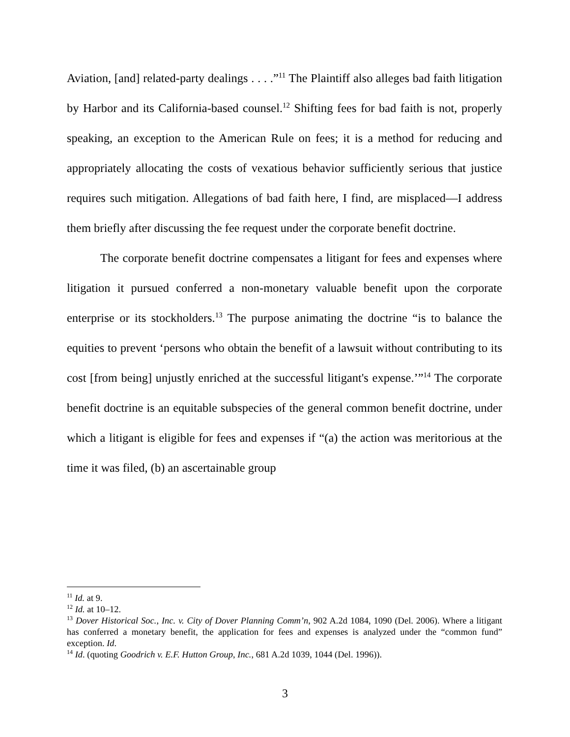Aviation, [and] related-party dealings . . . .”<sup>11</sup> The Plaintiff also alleges bad faith litigation by Harbor and its California-based counsel.<sup>12</sup> Shifting fees for bad faith is not, properly speaking, an exception to the American Rule on fees; it is a method for reducing and appropriately allocating the costs of vexatious behavior sufficiently serious that justice requires such mitigation. Allegations of bad faith here, I find, are misplaced—I address them briefly after discussing the fee request under the corporate benefit doctrine.
The corporate benefit doctrine compensates a litigant for fees and expenses where litigation it pursued conferred a non-monetary valuable benefit upon the corporate enterprise or its stockholders.<sup>13</sup> The purpose animating the doctrine “is to balance the equities to prevent ‘persons who obtain the benefit of a lawsuit without contributing to its cost [from being] unjustly enriched at the successful litigant's expense.’”<sup>14</sup> The corporate benefit doctrine is an equitable subspecies of the general common benefit doctrine, under which a litigant is eligible for fees and expenses if “(a) the action was meritorious at the time it was filed, (b) an ascertainable group
<sup>11</sup> Id. at 9.
<sup>12</sup> Id. at 10–12.
<sup>13</sup> Dover Historical Soc., Inc. v. City of Dover Planning Comm’n, 902 A.2d 1084, 1090 (Del. 2006). Where a litigant has conferred a monetary benefit, the application for fees and expenses is analyzed under the “common fund” exception. Id.
<sup>14</sup> Id. (quoting Goodrich v. E.F. Hutton Group, Inc., 681 A.2d 1039, 1044 (Del. 1996)).
3